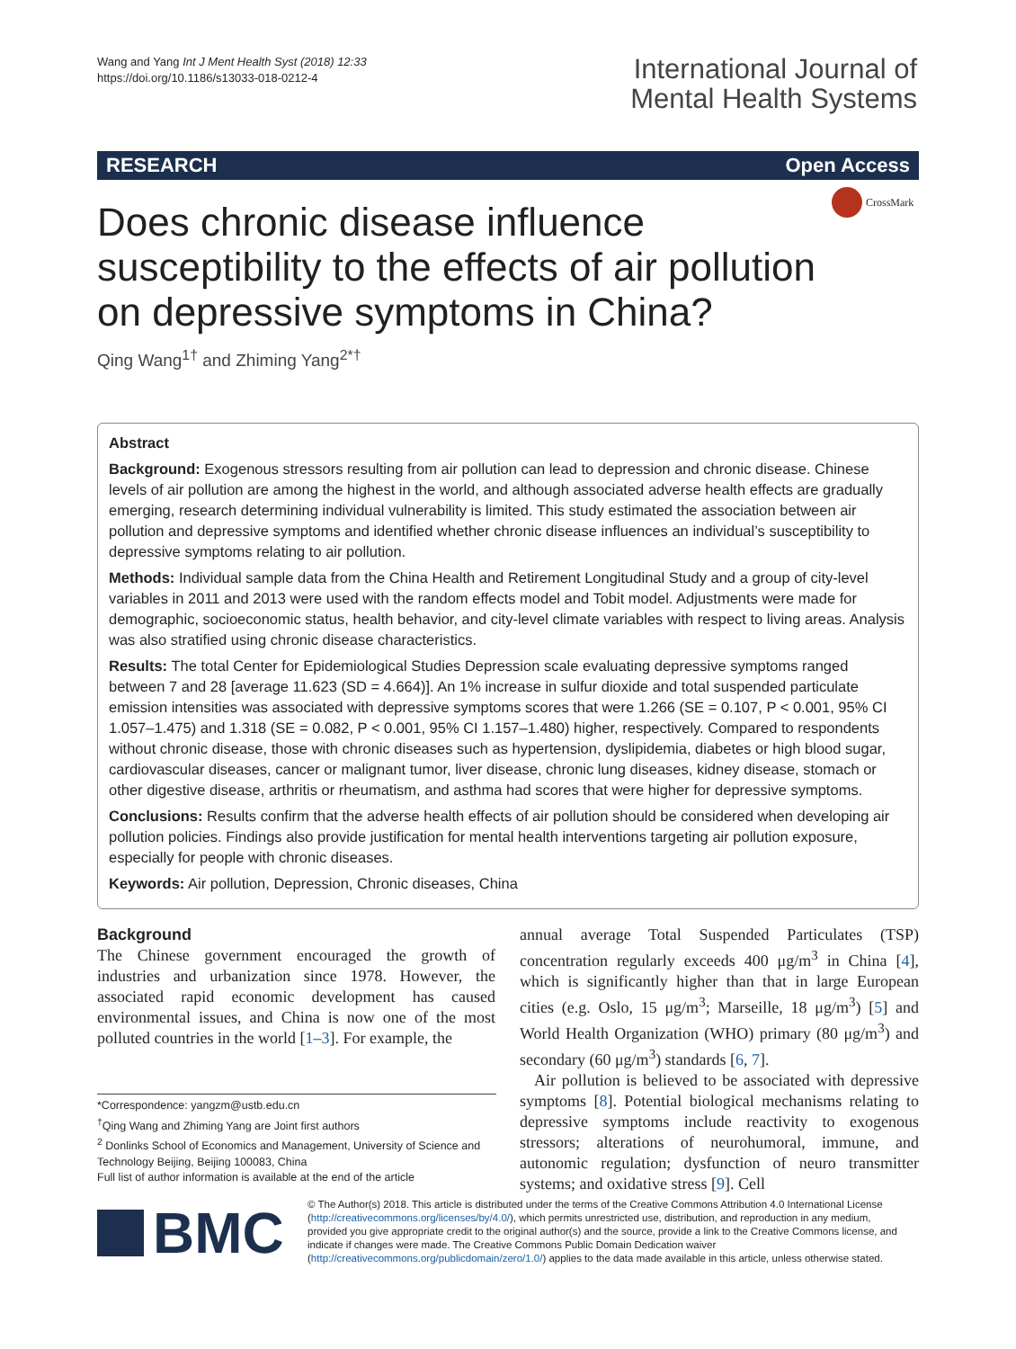Wang and Yang Int J Ment Health Syst (2018) 12:33
https://doi.org/10.1186/s13033-018-0212-4
International Journal of
Mental Health Systems
RESEARCH Open Access
CrossMark
Does chronic disease influence susceptibility to the effects of air pollution on depressive symptoms in China?
Qing Wang<sup>1†</sup> and Zhiming Yang<sup>2*†</sup>
Abstract
Background: Exogenous stressors resulting from air pollution can lead to depression and chronic disease. Chinese levels of air pollution are among the highest in the world, and although associated adverse health effects are gradually emerging, research determining individual vulnerability is limited. This study estimated the association between air pollution and depressive symptoms and identified whether chronic disease influences an individual’s susceptibility to depressive symptoms relating to air pollution.
Methods: Individual sample data from the China Health and Retirement Longitudinal Study and a group of city-level variables in 2011 and 2013 were used with the random effects model and Tobit model. Adjustments were made for demographic, socioeconomic status, health behavior, and city-level climate variables with respect to living areas. Analysis was also stratified using chronic disease characteristics.
Results: The total Center for Epidemiological Studies Depression scale evaluating depressive symptoms ranged between 7 and 28 [average 11.623 (SD = 4.664)]. An 1% increase in sulfur dioxide and total suspended particulate emission intensities was associated with depressive symptoms scores that were 1.266 (SE = 0.107, P < 0.001, 95% CI 1.057–1.475) and 1.318 (SE = 0.082, P < 0.001, 95% CI 1.157–1.480) higher, respectively. Compared to respondents without chronic disease, those with chronic diseases such as hypertension, dyslipidemia, diabetes or high blood sugar, cardiovascular diseases, cancer or malignant tumor, liver disease, chronic lung diseases, kidney disease, stomach or other digestive disease, arthritis or rheumatism, and asthma had scores that were higher for depressive symptoms.
Conclusions: Results confirm that the adverse health effects of air pollution should be considered when developing air pollution policies. Findings also provide justification for mental health interventions targeting air pollution exposure, especially for people with chronic diseases.
Keywords: Air pollution, Depression, Chronic diseases, China
Background
The Chinese government encouraged the growth of industries and urbanization since 1978. However, the associated rapid economic development has caused environmental issues, and China is now one of the most polluted countries in the world [1–3]. For example, the
annual average Total Suspended Particulates (TSP) concentration regularly exceeds 400 μg/m<sup>3</sup> in China [4], which is significantly higher than that in large European cities (e.g. Oslo, 15 μg/m<sup>3</sup>; Marseille, 18 μg/m<sup>3</sup>) [5] and World Health Organization (WHO) primary (80 μg/m<sup>3</sup>) and secondary (60 μg/m<sup>3</sup>) standards [6, 7].
Air pollution is believed to be associated with depressive symptoms [8]. Potential biological mechanisms relating to depressive symptoms include reactivity to exogenous stressors; alterations of neurohumoral, immune, and autonomic regulation; dysfunction of neuro transmitter systems; and oxidative stress [9]. Cell
*Correspondence: yangzm@ustb.edu.cn
<sup>†</sup> Qing Wang and Zhiming Yang are Joint first authors
<sup>2</sup> Donlinks School of Economics and Management, University of Science and Technology Beijing, Beijing 100083, China
Full list of author information is available at the end of the article
BMC
© The Author(s) 2018. This article is distributed under the terms of the Creative Commons Attribution 4.0 International License (http://creativecommons.org/licenses/by/4.0/), which permits unrestricted use, distribution, and reproduction in any medium, provided you give appropriate credit to the original author(s) and the source, provide a link to the Creative Commons license, and indicate if changes were made. The Creative Commons Public Domain Dedication waiver (http://creativecommons.org/publicdomain/zero/1.0/) applies to the data made available in this article, unless otherwise stated.